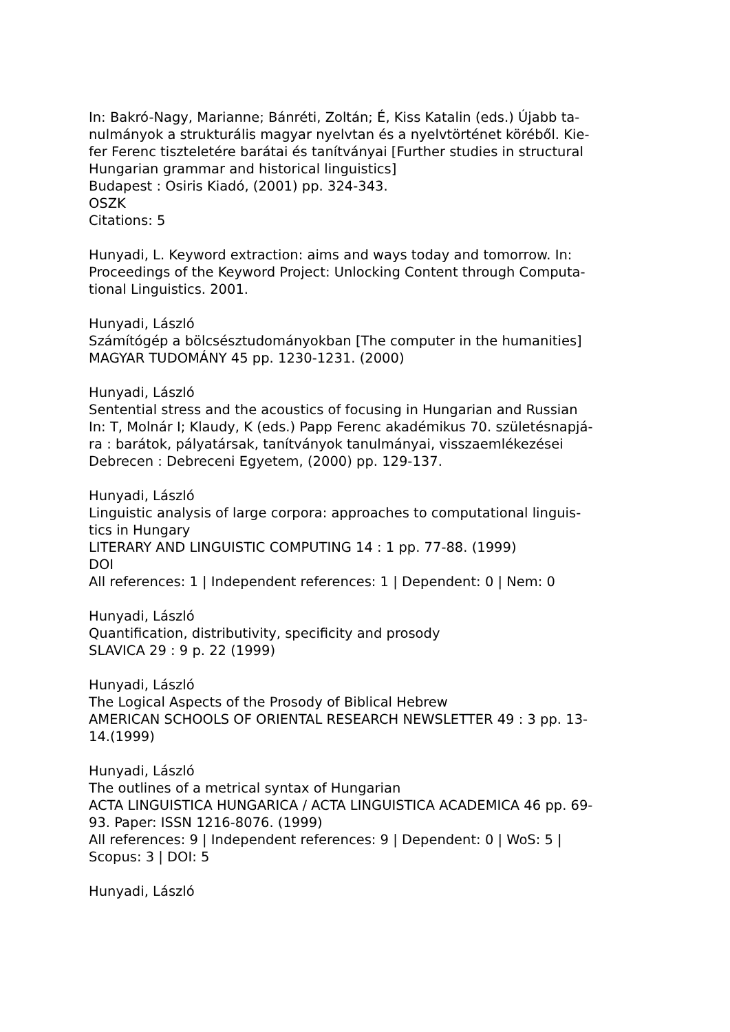In: Bakró-Nagy, Marianne; Bánréti, Zoltán; É, Kiss Katalin (eds.) Újabb ta-
nulmányok a strukturális magyar nyelvtan és a nyelvtörténet köréből. Kie-
fer Ferenc tiszteletére barátai és tanítványai [Further studies in structural
Hungarian grammar and historical linguistics]
Budapest : Osiris Kiadó, (2001) pp. 324-343.
OSZK
Citations: 5
Hunyadi, L. Keyword extraction: aims and ways today and tomorrow. In:
Proceedings of the Keyword Project: Unlocking Content through Computa-
tional Linguistics. 2001.
Hunyadi, László
Számítógép a bölcsésztudományokban [The computer in the humanities]
MAGYAR TUDOMÁNY 45 pp. 1230-1231. (2000)
Hunyadi, László
Sentential stress and the acoustics of focusing in Hungarian and Russian
In: T, Molnár I; Klaudy, K (eds.) Papp Ferenc akadémikus 70. születésnapjá-
ra : barátok, pályatársak, tanítványok tanulmányai, visszaemlékezései
Debrecen : Debreceni Egyetem, (2000) pp. 129-137.
Hunyadi, László
Linguistic analysis of large corpora: approaches to computational linguis-
tics in Hungary
LITERARY AND LINGUISTIC COMPUTING 14 : 1 pp. 77-88. (1999)
DOI
All references: 1 | Independent references: 1 | Dependent: 0 | Nem: 0
Hunyadi, László
Quantification, distributivity, specificity and prosody
SLAVICA 29 : 9 p. 22 (1999)
Hunyadi, László
The Logical Aspects of the Prosody of Biblical Hebrew
AMERICAN SCHOOLS OF ORIENTAL RESEARCH NEWSLETTER 49 : 3 pp. 13-
14.(1999)
Hunyadi, László
The outlines of a metrical syntax of Hungarian
ACTA LINGUISTICA HUNGARICA / ACTA LINGUISTICA ACADEMICA 46 pp. 69-
93. Paper: ISSN 1216-8076. (1999)
All references: 9 | Independent references: 9 | Dependent: 0 | WoS: 5 |
Scopus: 3 | DOI: 5
Hunyadi, László